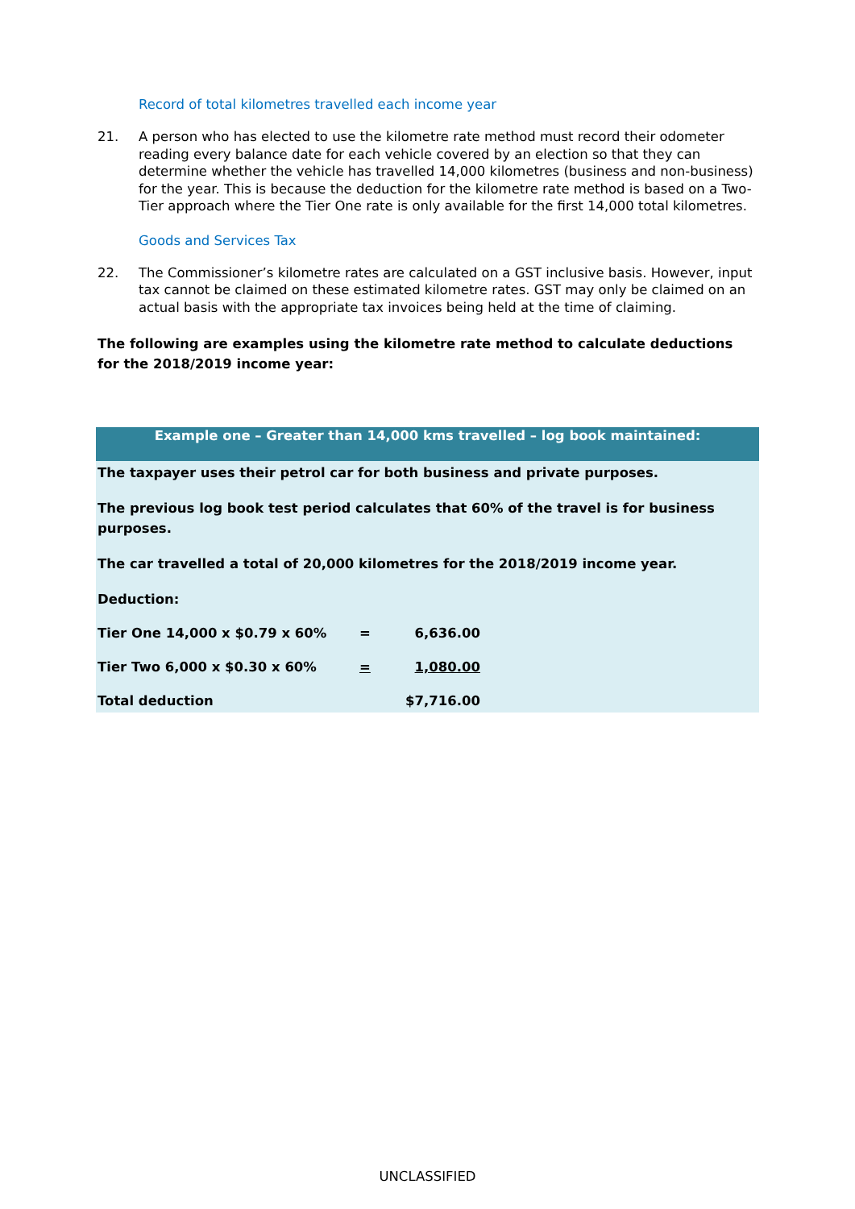Record of total kilometres travelled each income year
21. A person who has elected to use the kilometre rate method must record their odometer reading every balance date for each vehicle covered by an election so that they can determine whether the vehicle has travelled 14,000 kilometres (business and non-business) for the year. This is because the deduction for the kilometre rate method is based on a Two-Tier approach where the Tier One rate is only available for the first 14,000 total kilometres.
Goods and Services Tax
22. The Commissioner’s kilometre rates are calculated on a GST inclusive basis. However, input tax cannot be claimed on these estimated kilometre rates. GST may only be claimed on an actual basis with the appropriate tax invoices being held at the time of claiming.
The following are examples using the kilometre rate method to calculate deductions for the 2018/2019 income year:
Example one – Greater than 14,000 kms travelled – log book maintained:
The taxpayer uses their petrol car for both business and private purposes.
The previous log book test period calculates that 60% of the travel is for business purposes.
The car travelled a total of 20,000 kilometres for the 2018/2019 income year.
Deduction:
| Tier One 14,000 x $0.79 x 60% | = | 6,636.00 |
| Tier Two 6,000 x $0.30 x 60% | = | 1,080.00 |
| Total deduction | | $7,716.00 |
UNCLASSIFIED